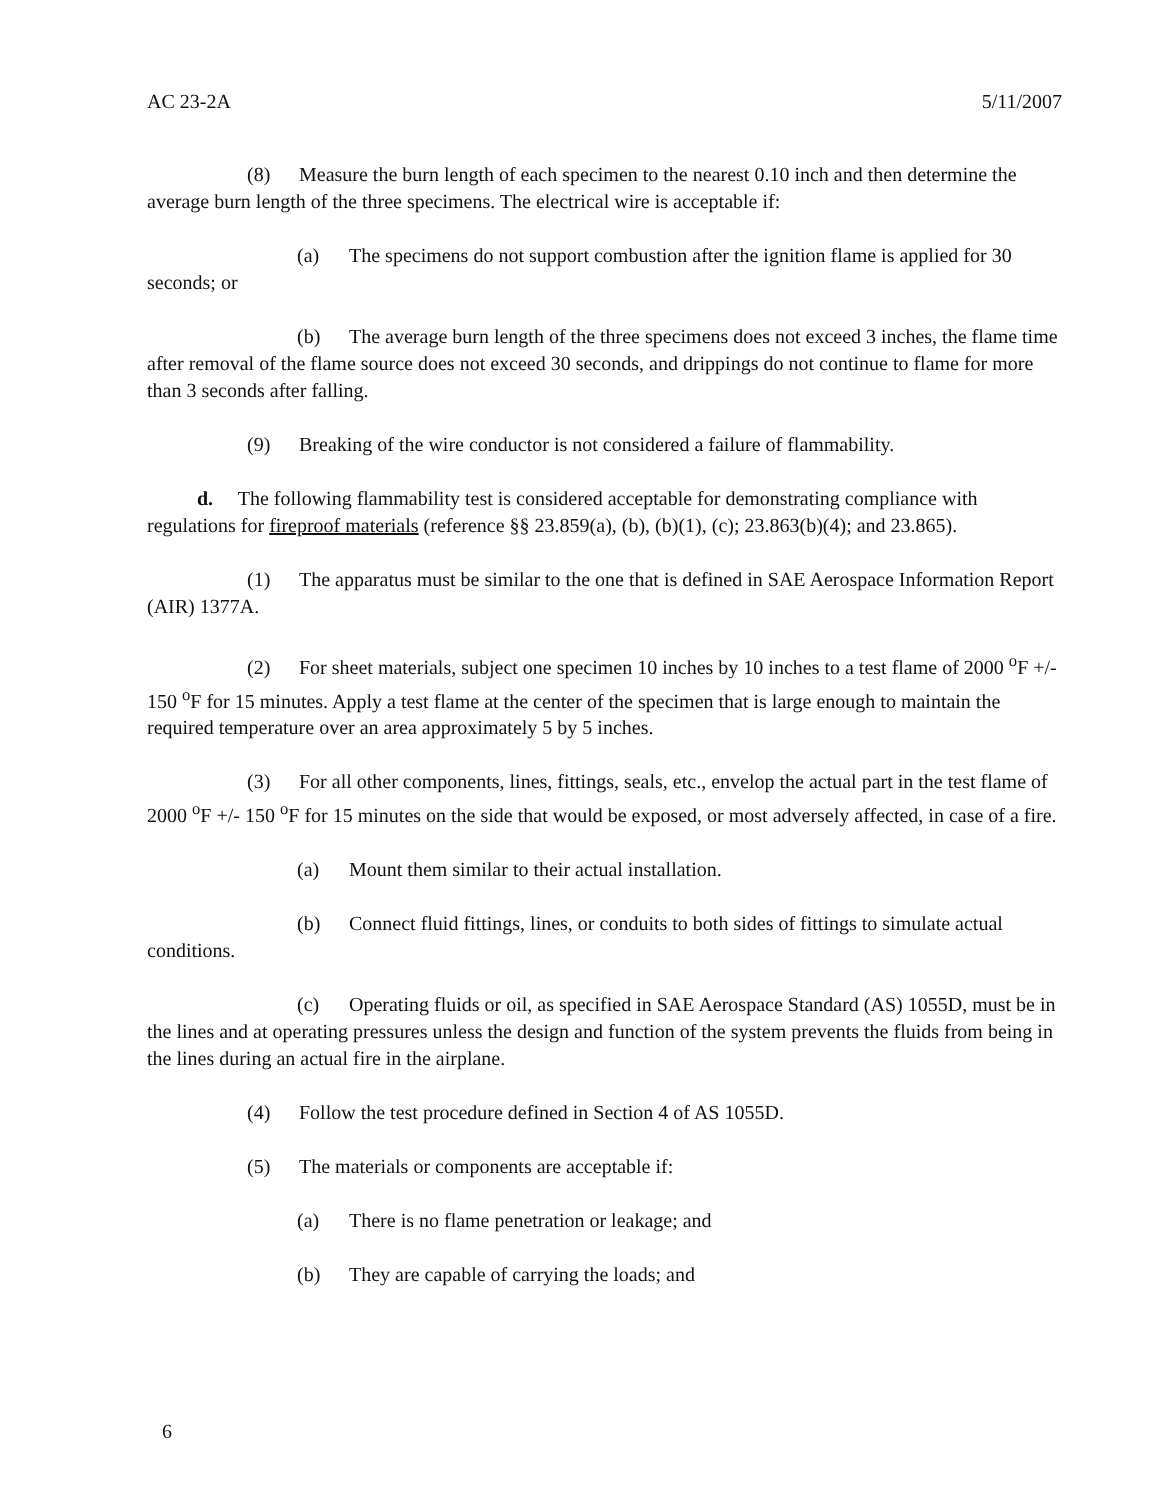AC 23-2A 5/11/2007
(8) Measure the burn length of each specimen to the nearest 0.10 inch and then determine the average burn length of the three specimens. The electrical wire is acceptable if:
(a) The specimens do not support combustion after the ignition flame is applied for 30 seconds; or
(b) The average burn length of the three specimens does not exceed 3 inches, the flame time after removal of the flame source does not exceed 30 seconds, and drippings do not continue to flame for more than 3 seconds after falling.
(9) Breaking of the wire conductor is not considered a failure of flammability.
d. The following flammability test is considered acceptable for demonstrating compliance with regulations for fireproof materials (reference §§ 23.859(a), (b), (b)(1), (c); 23.863(b)(4); and 23.865).
(1) The apparatus must be similar to the one that is defined in SAE Aerospace Information Report (AIR) 1377A.
(2) For sheet materials, subject one specimen 10 inches by 10 inches to a test flame of 2000 <sup>o</sup>F +/- 150 <sup>o</sup>F for 15 minutes. Apply a test flame at the center of the specimen that is large enough to maintain the required temperature over an area approximately 5 by 5 inches.
(3) For all other components, lines, fittings, seals, etc., envelop the actual part in the test flame of 2000 <sup>o</sup>F +/- 150 <sup>o</sup>F for 15 minutes on the side that would be exposed, or most adversely affected, in case of a fire.
(a) Mount them similar to their actual installation.
(b) Connect fluid fittings, lines, or conduits to both sides of fittings to simulate actual conditions.
(c) Operating fluids or oil, as specified in SAE Aerospace Standard (AS) 1055D, must be in the lines and at operating pressures unless the design and function of the system prevents the fluids from being in the lines during an actual fire in the airplane.
(4) Follow the test procedure defined in Section 4 of AS 1055D.
(5) The materials or components are acceptable if:
(a) There is no flame penetration or leakage; and
(b) They are capable of carrying the loads; and
6